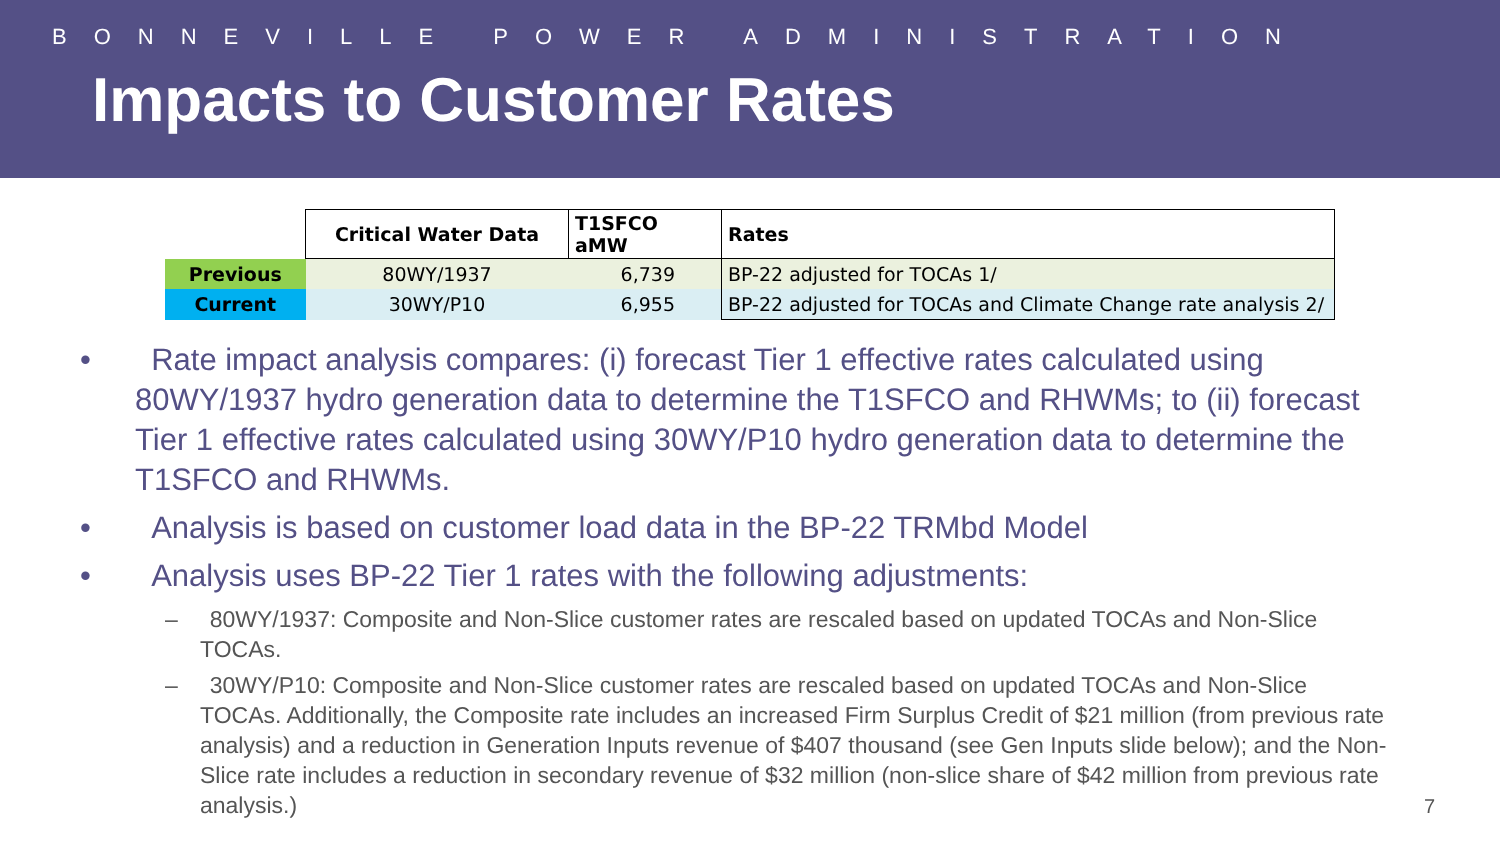BONNEVILLE POWER ADMINISTRATION
Impacts to Customer Rates
| | Critical Water Data | T1SFCO aMW | Rates |
| Previous | 80WY/1937 | 6,739 | BP-22 adjusted for TOCAs 1/ |
| Current | 30WY/P10 | 6,955 | BP-22 adjusted for TOCAs and Climate Change rate analysis 2/ |
• Rate impact analysis compares: (i) forecast Tier 1 effective rates calculated using 80WY/1937 hydro generation data to determine the T1SFCO and RHWMs; to (ii) forecast Tier 1 effective rates calculated using 30WY/P10 hydro generation data to determine the T1SFCO and RHWMs.
• Analysis is based on customer load data in the BP-22 TRMbd Model
• Analysis uses BP-22 Tier 1 rates with the following adjustments:
– 80WY/1937: Composite and Non-Slice customer rates are rescaled based on updated TOCAs and Non-Slice TOCAs.
– 30WY/P10: Composite and Non-Slice customer rates are rescaled based on updated TOCAs and Non-Slice TOCAs. Additionally, the Composite rate includes an increased Firm Surplus Credit of $21 million (from previous rate analysis) and a reduction in Generation Inputs revenue of $407 thousand (see Gen Inputs slide below); and the Non-Slice rate includes a reduction in secondary revenue of $32 million (non-slice share of $42 million from previous rate analysis.)
7